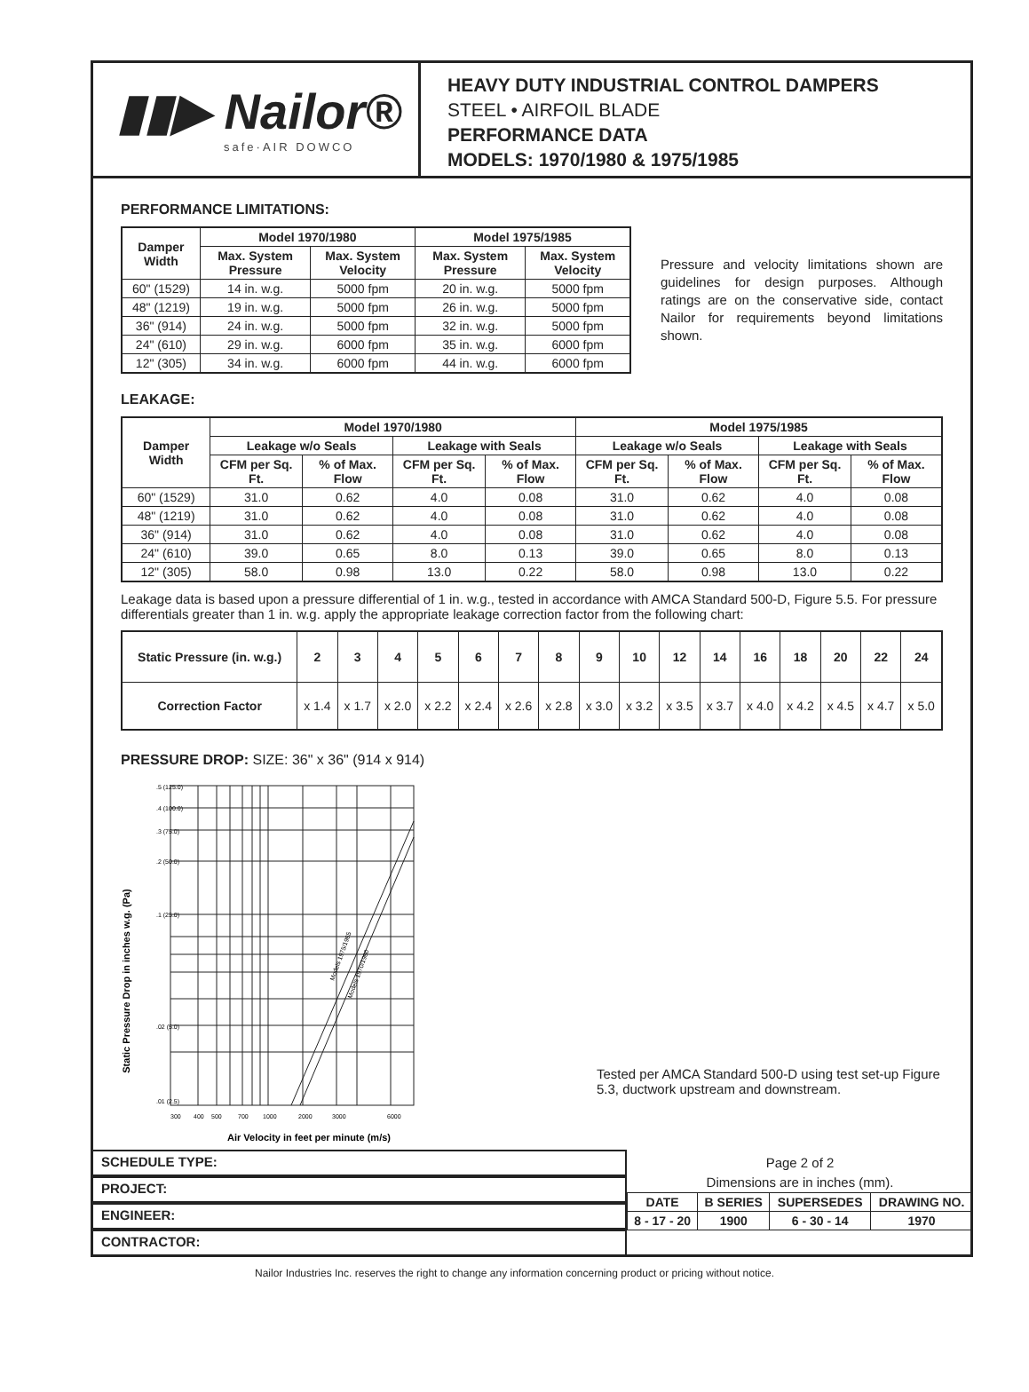▮▮▶ Nailor®
safe·AIR DOWCO
HEAVY DUTY INDUSTRIAL CONTROL DAMPERS
STEEL • AIRFOIL BLADE
PERFORMANCE DATA
MODELS: 1970/1980 & 1975/1985
PERFORMANCE LIMITATIONS:
| Damper Width | Model 1970/1980 | | Model 1975/1985 | |
| --- | --- | --- | --- | --- |
| | Max. System Pressure | Max. System Velocity | Max. System Pressure | Max. System Velocity |
| 60" (1529) | 14 in. w.g. | 5000 fpm | 20 in. w.g. | 5000 fpm |
| 48" (1219) | 19 in. w.g. | 5000 fpm | 26 in. w.g. | 5000 fpm |
| 36" (914) | 24 in. w.g. | 5000 fpm | 32 in. w.g. | 5000 fpm |
| 24" (610) | 29 in. w.g. | 6000 fpm | 35 in. w.g. | 6000 fpm |
| 12" (305) | 34 in. w.g. | 6000 fpm | 44 in. w.g. | 6000 fpm |
Pressure and velocity limitations shown are guidelines for design purposes. Although ratings are on the conservative side, contact Nailor for requirements beyond limitations shown.
LEAKAGE:
| Damper Width | Model 1970/1980 | | | | Model 1975/1985 | | | |
| --- | --- | --- | --- | --- | --- | --- | --- | --- |
| | Leakage w/o Seals | | Leakage with Seals | | Leakage w/o Seals | | Leakage with Seals | |
| | CFM per Sq. Ft. | % of Max. Flow | CFM per Sq. Ft. | % of Max. Flow | CFM per Sq. Ft. | % of Max. Flow | CFM per Sq. Ft. | % of Max. Flow |
| 60" (1529) | 31.0 | 0.62 | 4.0 | 0.08 | 31.0 | 0.62 | 4.0 | 0.08 |
| 48" (1219) | 31.0 | 0.62 | 4.0 | 0.08 | 31.0 | 0.62 | 4.0 | 0.08 |
| 36" (914) | 31.0 | 0.62 | 4.0 | 0.08 | 31.0 | 0.62 | 4.0 | 0.08 |
| 24" (610) | 39.0 | 0.65 | 8.0 | 0.13 | 39.0 | 0.65 | 8.0 | 0.13 |
| 12" (305) | 58.0 | 0.98 | 13.0 | 0.22 | 58.0 | 0.98 | 13.0 | 0.22 |
Leakage data is based upon a pressure differential of 1 in. w.g., tested in accordance with AMCA Standard 500-D, Figure 5.5. For pressure differentials greater than 1 in. w.g. apply the appropriate leakage correction factor from the following chart:
| Static Pressure (in. w.g.) | 2 | 3 | 4 | 5 | 6 | 7 | 8 | 9 | 10 | 12 | 14 | 16 | 18 | 20 | 22 | 24 |
| --- | --- | --- | --- | --- | --- | --- | --- | --- | --- | --- | --- | --- | --- | --- | --- | --- |
| Correction Factor | x 1.4 | x 1.7 | x 2.0 | x 2.2 | x 2.4 | x 2.6 | x 2.8 | x 3.0 | x 3.2 | x 3.5 | x 3.7 | x 4.0 | x 4.2 | x 4.5 | x 4.7 | x 5.0 |
PRESSURE DROP: SIZE: 36" x 36" (914 x 914)
Static Pressure Drop in inches w.g. (Pa)
.5 (125.0)
.4 (100.0)
.3 (75.0)
.2 (50.0)
.1 (25.0)
.02 (5.0)
.01 (2.5)
Models 1975/1985
Models 1970/1980
300
400
500
700
1000
2000
3000
6000
Air Velocity in feet per minute (m/s)
Tested per AMCA Standard 500-D using test set-up Figure 5.3, ductwork upstream and downstream.
SCHEDULE TYPE:
PROJECT:
ENGINEER:
CONTRACTOR:
Page 2 of 2
Dimensions are in inches (mm).
| DATE | B SERIES | SUPERSEDES | DRAWING NO. |
| --- | --- | --- | --- |
| 8 - 17 - 20 | 1900 | 6 - 30 - 14 | 1970 |
Nailor Industries Inc. reserves the right to change any information concerning product or pricing without notice.